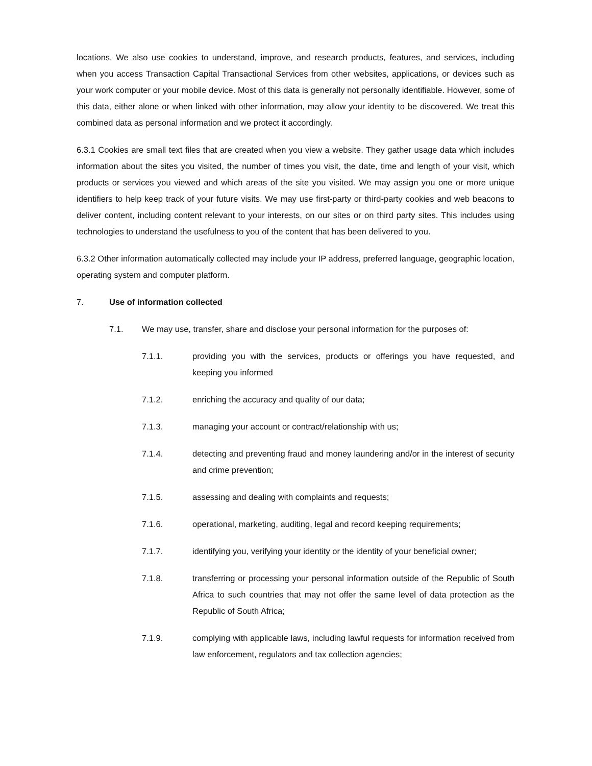locations. We also use cookies to understand, improve, and research products, features, and services, including when you access Transaction Capital Transactional Services from other websites, applications, or devices such as your work computer or your mobile device. Most of this data is generally not personally identifiable. However, some of this data, either alone or when linked with other information, may allow your identity to be discovered. We treat this combined data as personal information and we protect it accordingly.
6.3.1 Cookies are small text files that are created when you view a website. They gather usage data which includes information about the sites you visited, the number of times you visit, the date, time and length of your visit, which products or services you viewed and which areas of the site you visited. We may assign you one or more unique identifiers to help keep track of your future visits. We may use first-party or third-party cookies and web beacons to deliver content, including content relevant to your interests, on our sites or on third party sites. This includes using technologies to understand the usefulness to you of the content that has been delivered to you.
6.3.2 Other information automatically collected may include your IP address, preferred language, geographic location, operating system and computer platform.
7. Use of information collected
7.1. We may use, transfer, share and disclose your personal information for the purposes of:
7.1.1. providing you with the services, products or offerings you have requested, and keeping you informed
7.1.2. enriching the accuracy and quality of our data;
7.1.3. managing your account or contract/relationship with us;
7.1.4. detecting and preventing fraud and money laundering and/or in the interest of security and crime prevention;
7.1.5. assessing and dealing with complaints and requests;
7.1.6. operational, marketing, auditing, legal and record keeping requirements;
7.1.7. identifying you, verifying your identity or the identity of your beneficial owner;
7.1.8. transferring or processing your personal information outside of the Republic of South Africa to such countries that may not offer the same level of data protection as the Republic of South Africa;
7.1.9. complying with applicable laws, including lawful requests for information received from law enforcement, regulators and tax collection agencies;